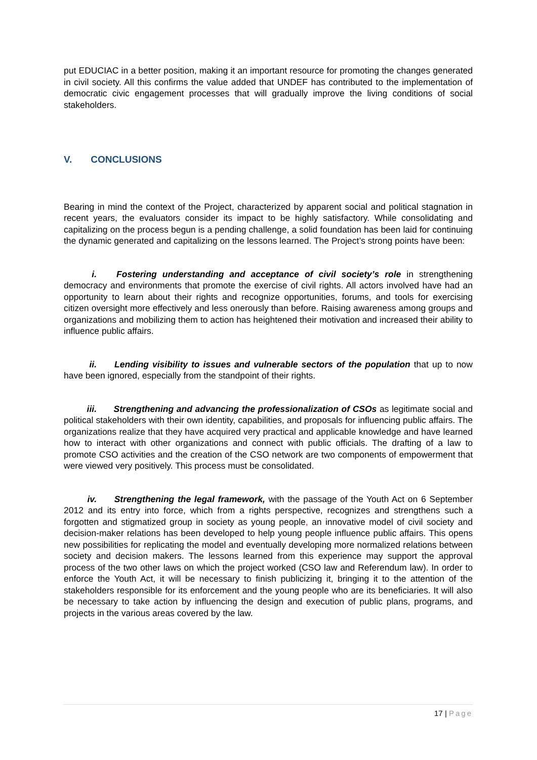put EDUCIAC in a better position, making it an important resource for promoting the changes generated in civil society. All this confirms the value added that UNDEF has contributed to the implementation of democratic civic engagement processes that will gradually improve the living conditions of social stakeholders.
V. CONCLUSIONS
Bearing in mind the context of the Project, characterized by apparent social and political stagnation in recent years, the evaluators consider its impact to be highly satisfactory. While consolidating and capitalizing on the process begun is a pending challenge, a solid foundation has been laid for continuing the dynamic generated and capitalizing on the lessons learned. The Project’s strong points have been:
i. Fostering understanding and acceptance of civil society’s role in strengthening democracy and environments that promote the exercise of civil rights. All actors involved have had an opportunity to learn about their rights and recognize opportunities, forums, and tools for exercising citizen oversight more effectively and less onerously than before. Raising awareness among groups and organizations and mobilizing them to action has heightened their motivation and increased their ability to influence public affairs.
ii. Lending visibility to issues and vulnerable sectors of the population that up to now have been ignored, especially from the standpoint of their rights.
iii. Strengthening and advancing the professionalization of CSOs as legitimate social and political stakeholders with their own identity, capabilities, and proposals for influencing public affairs. The organizations realize that they have acquired very practical and applicable knowledge and have learned how to interact with other organizations and connect with public officials. The drafting of a law to promote CSO activities and the creation of the CSO network are two components of empowerment that were viewed very positively. This process must be consolidated.
iv. Strengthening the legal framework, with the passage of the Youth Act on 6 September 2012 and its entry into force, which from a rights perspective, recognizes and strengthens such a forgotten and stigmatized group in society as young people, an innovative model of civil society and decision-maker relations has been developed to help young people influence public affairs. This opens new possibilities for replicating the model and eventually developing more normalized relations between society and decision makers. The lessons learned from this experience may support the approval process of the two other laws on which the project worked (CSO law and Referendum law). In order to enforce the Youth Act, it will be necessary to finish publicizing it, bringing it to the attention of the stakeholders responsible for its enforcement and the young people who are its beneficiaries. It will also be necessary to take action by influencing the design and execution of public plans, programs, and projects in the various areas covered by the law.
17 | Page